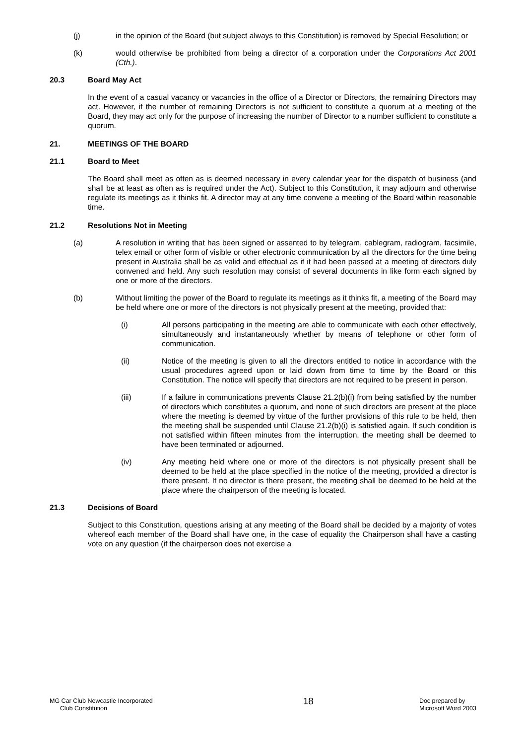(j) in the opinion of the Board (but subject always to this Constitution) is removed by Special Resolution; or
(k) would otherwise be prohibited from being a director of a corporation under the Corporations Act 2001 (Cth.).
20.3 Board May Act
In the event of a casual vacancy or vacancies in the office of a Director or Directors, the remaining Directors may act. However, if the number of remaining Directors is not sufficient to constitute a quorum at a meeting of the Board, they may act only for the purpose of increasing the number of Director to a number sufficient to constitute a quorum.
21. MEETINGS OF THE BOARD
21.1 Board to Meet
The Board shall meet as often as is deemed necessary in every calendar year for the dispatch of business (and shall be at least as often as is required under the Act). Subject to this Constitution, it may adjourn and otherwise regulate its meetings as it thinks fit. A director may at any time convene a meeting of the Board within reasonable time.
21.2 Resolutions Not in Meeting
(a) A resolution in writing that has been signed or assented to by telegram, cablegram, radiogram, facsimile, telex email or other form of visible or other electronic communication by all the directors for the time being present in Australia shall be as valid and effectual as if it had been passed at a meeting of directors duly convened and held. Any such resolution may consist of several documents in like form each signed by one or more of the directors.
(b) Without limiting the power of the Board to regulate its meetings as it thinks fit, a meeting of the Board may be held where one or more of the directors is not physically present at the meeting, provided that:
(i) All persons participating in the meeting are able to communicate with each other effectively, simultaneously and instantaneously whether by means of telephone or other form of communication.
(ii) Notice of the meeting is given to all the directors entitled to notice in accordance with the usual procedures agreed upon or laid down from time to time by the Board or this Constitution. The notice will specify that directors are not required to be present in person.
(iii) If a failure in communications prevents Clause 21.2(b)(i) from being satisfied by the number of directors which constitutes a quorum, and none of such directors are present at the place where the meeting is deemed by virtue of the further provisions of this rule to be held, then the meeting shall be suspended until Clause 21.2(b)(i) is satisfied again. If such condition is not satisfied within fifteen minutes from the interruption, the meeting shall be deemed to have been terminated or adjourned.
(iv) Any meeting held where one or more of the directors is not physically present shall be deemed to be held at the place specified in the notice of the meeting, provided a director is there present. If no director is there present, the meeting shall be deemed to be held at the place where the chairperson of the meeting is located.
21.3 Decisions of Board
Subject to this Constitution, questions arising at any meeting of the Board shall be decided by a majority of votes whereof each member of the Board shall have one, in the case of equality the Chairperson shall have a casting vote on any question (if the chairperson does not exercise a
MG Car Club Newcastle Incorporated
Club Constitution
18
Doc prepared by
Microsoft Word 2003